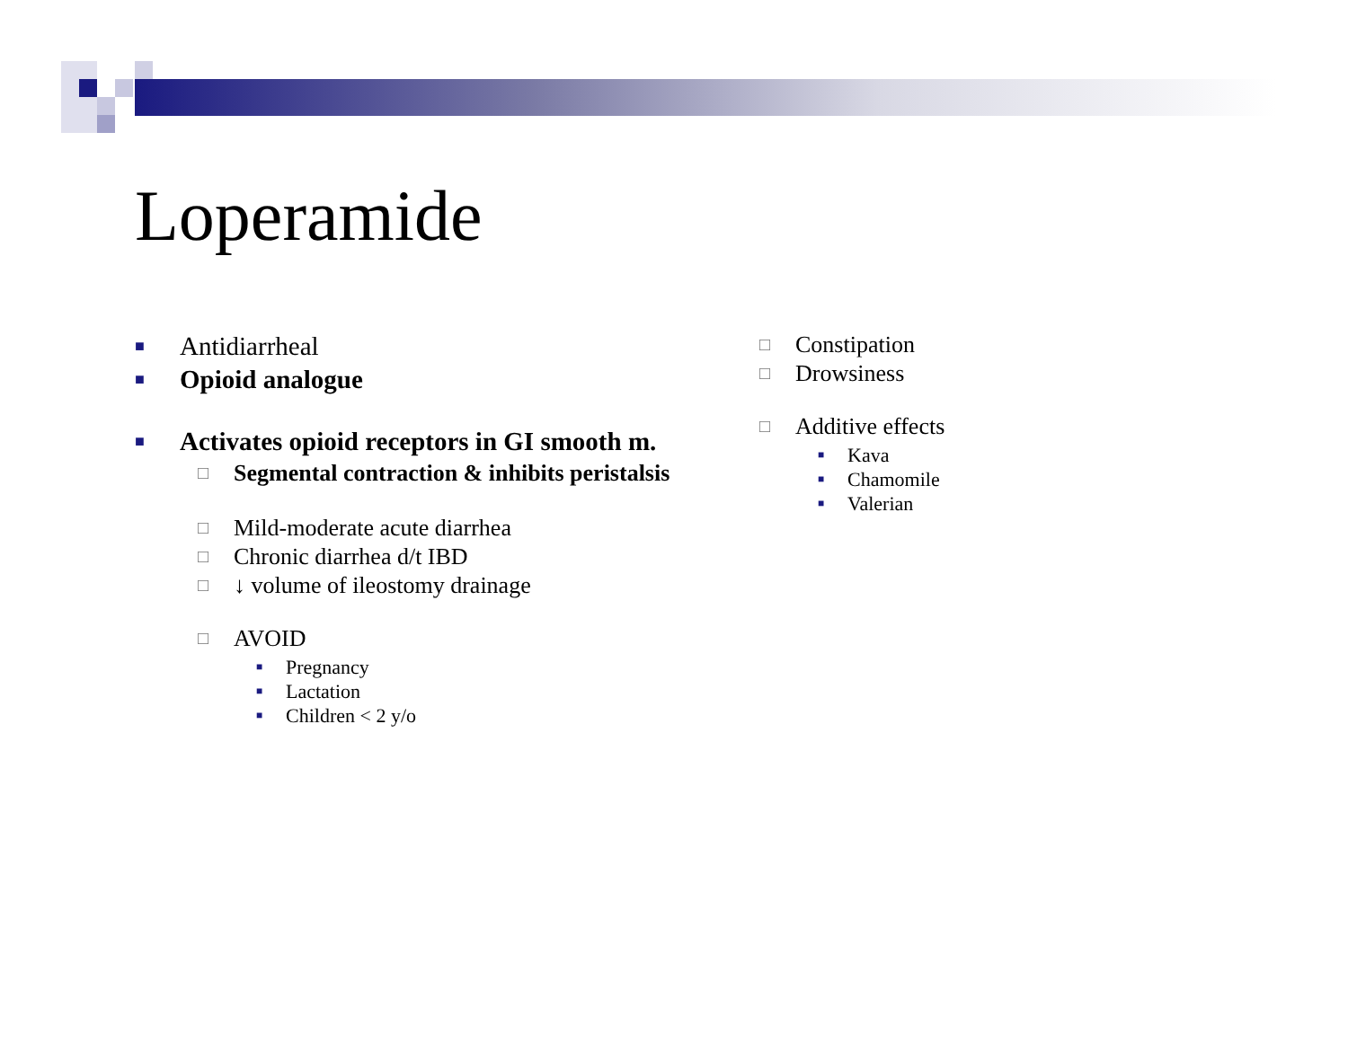Loperamide
■ Antidiarrheal
■ Opioid analogue
■ Activates opioid receptors in GI smooth m.
□ Segmental contraction & inhibits peristalsis
□ Mild-moderate acute diarrhea
□ Chronic diarrhea d/t IBD
□ ↓ volume of ileostomy drainage
□ AVOID
■ Pregnancy
■ Lactation
■ Children < 2 y/o
□ Constipation
□ Drowsiness
□ Additive effects
■ Kava
■ Chamomile
■ Valerian